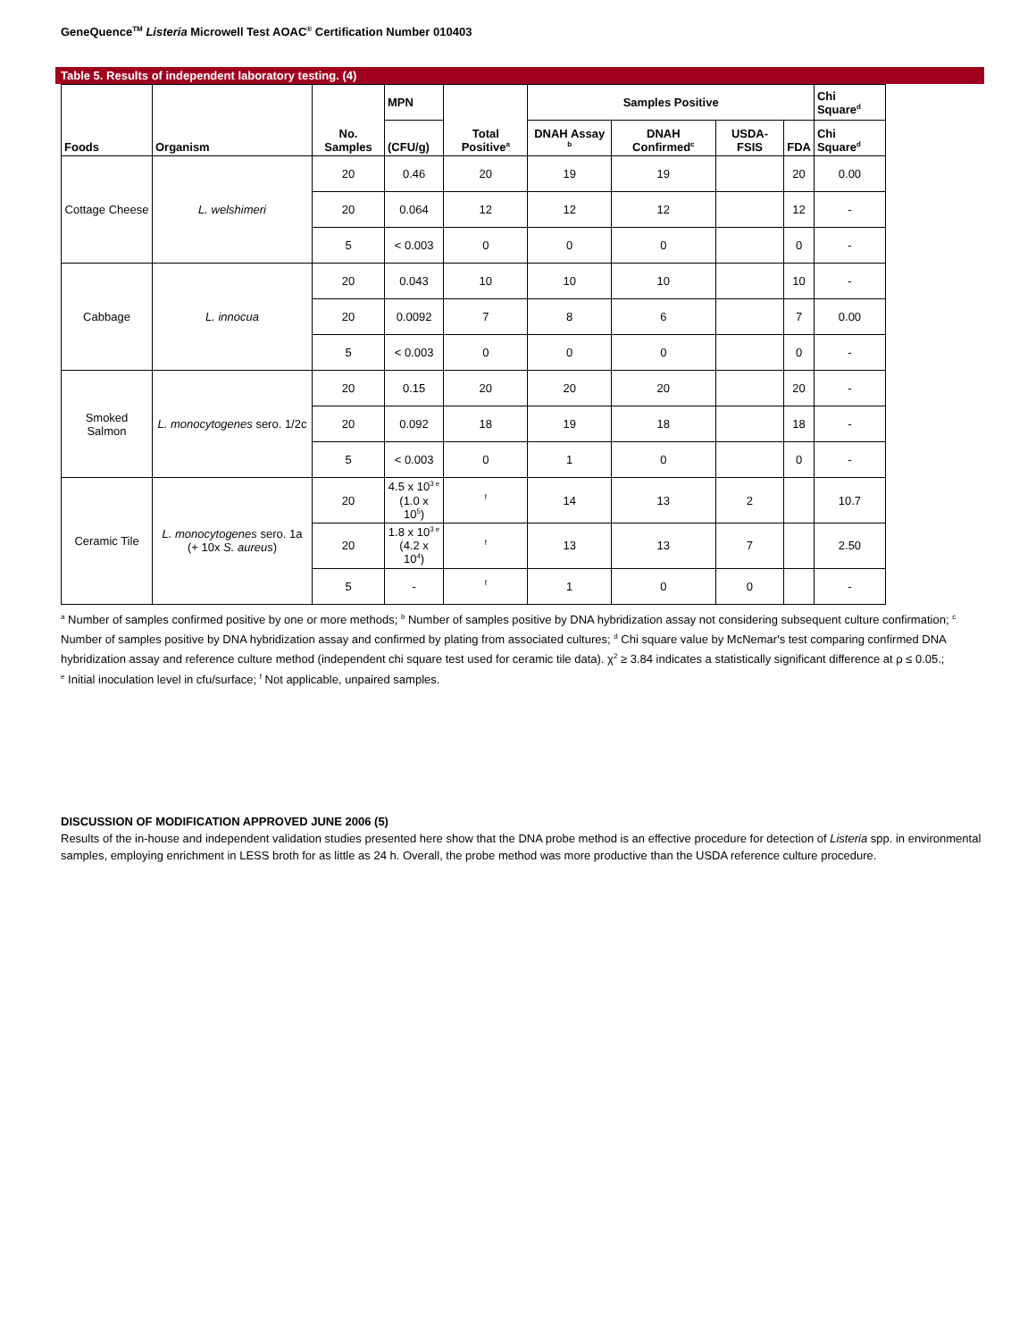GeneQuence<sup>TM</sup> Listeria Microwell Test AOAC<sup>®</sup> Certification Number 010403
Table 5. Results of independent laboratory testing. (4)
| Foods | Organism | No. Samples | MPN | Total Positive<sup>a</sup> | Samples Positive | | | | Chi Square<sup>d</sup> |
| --- | --- | --- | --- | --- | --- | --- | --- | --- | --- |
| | | | (CFU/g) | | DNAH Assay <sup>b</sup> | DNAH Confirmed<sup>c</sup> | USDA-FSIS | FDA | Chi Square<sup>d</sup> |
| Cottage Cheese | L. welshimeri | 20 | 0.46 | 20 | 19 | 19 | | 20 | 0.00 |
| | | 20 | 0.064 | 12 | 12 | 12 | | 12 | - |
| | | 5 | < 0.003 | 0 | 0 | 0 | | 0 | - |
| Cabbage | L. innocua | 20 | 0.043 | 10 | 10 | 10 | | 10 | - |
| | | 20 | 0.0092 | 7 | 8 | 6 | | 7 | 0.00 |
| | | 5 | < 0.003 | 0 | 0 | 0 | | 0 | - |
| Smoked Salmon | L. monocytogenes sero. 1/2c | 20 | 0.15 | 20 | 20 | 20 | | 20 | - |
| | | 20 | 0.092 | 18 | 19 | 18 | | 18 | - |
| | | 5 | < 0.003 | 0 | 1 | 0 | | 0 | - |
| Ceramic Tile | L. monocytogenes sero. 1a (+ 10x S. aureus ) | 20 | 4.5 x 10<sup>3 e</sup> (1.0 x 10<sup>5</sup>) | <sup>f</sup> | 14 | 13 | 2 | | 10.7 |
| | | 20 | 1.8 x 10<sup>3 e</sup> (4.2 x 10<sup>4</sup>) | <sup>f</sup> | 13 | 13 | 7 | | 2.50 |
| | | 5 | - | <sup>f</sup> | 1 | 0 | 0 | | - |
<sup>a</sup> Number of samples confirmed positive by one or more methods; <sup>b</sup> Number of samples positive by DNA hybridization assay not considering subsequent culture confirmation; <sup>c</sup> Number of samples positive by DNA hybridization assay and confirmed by plating from associated cultures; <sup>d</sup> Chi square value by McNemar's test comparing confirmed DNA hybridization assay and reference culture method (independent chi square test used for ceramic tile data). χ<sup>2</sup> ≥ 3.84 indicates a statistically significant difference at ρ ≤ 0.05.;
<sup>e</sup> Initial inoculation level in cfu/surface; <sup>f</sup> Not applicable, unpaired samples.
DISCUSSION OF MODIFICATION APPROVED JUNE 2006 (5)
Results of the in-house and independent validation studies presented here show that the DNA probe method is an effective procedure for detection of Listeria spp. in environmental samples, employing enrichment in LESS broth for as little as 24 h. Overall, the probe method was more productive than the USDA reference culture procedure.